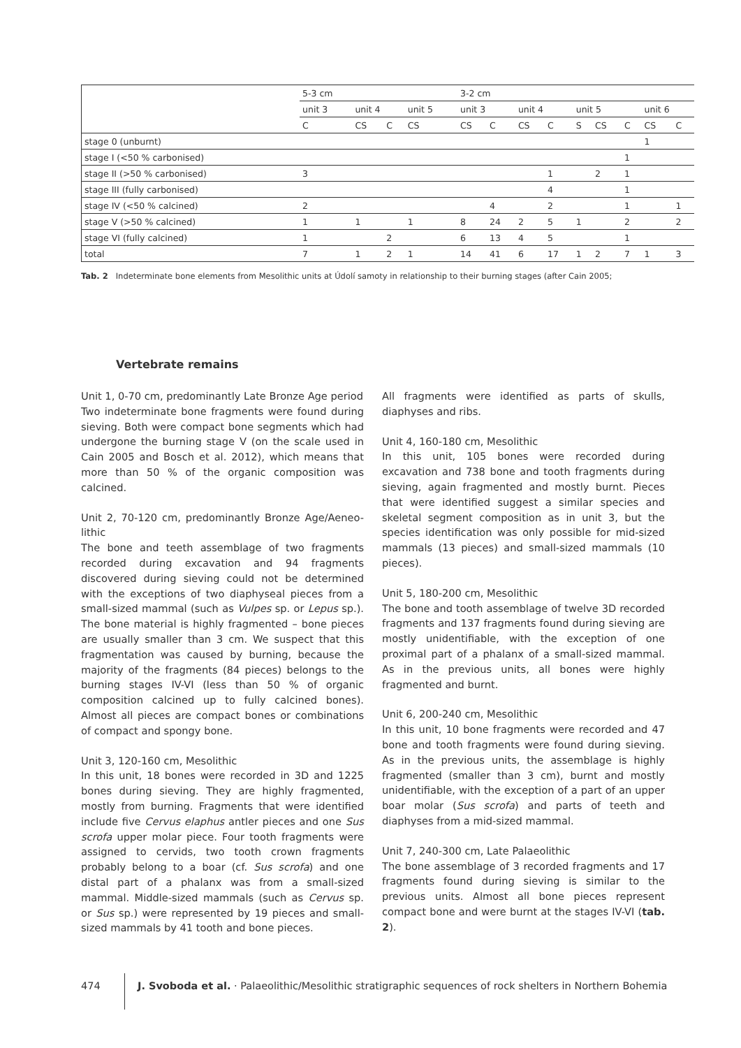| | 5-3 cm | | | | 3-2 cm | | | | | | | | |
| --- | --- | --- | --- | --- | --- | --- | --- | --- | --- | --- | --- | --- | --- |
| | unit 3 | unit 4 | | unit 5 | unit 3 | | unit 4 | | unit 5 | | | unit 6 | |
| | C | CS | C | CS | CS | C | CS | C | S | CS | C | CS | C |
| stage 0 (unburnt) | | | | | | | | | | | | 1 | |
| stage I (<50 % carbonised) | | | | | | | | | | | 1 | | |
| stage II (>50 % carbonised) | 3 | | | | | | | 1 | | 2 | 1 | | |
| stage III (fully carbonised) | | | | | | | | 4 | | | 1 | | |
| stage IV (<50 % calcined) | 2 | | | | | 4 | | 2 | | | 1 | | 1 |
| stage V (>50 % calcined) | 1 | 1 | | 1 | 8 | 24 | 2 | 5 | 1 | | 2 | | 2 |
| stage VI (fully calcined) | 1 | | 2 | | 6 | 13 | 4 | 5 | | | 1 | | |
| total | 7 | 1 | 2 | 1 | 14 | 41 | 6 | 17 | 1 | 2 | 7 | 1 | 3 |
Tab. 2 Indeterminate bone elements from Mesolithic units at Údolí samoty in relationship to their burning stages (after Cain 2005;
Vertebrate remains
Unit 1, 0-70 cm, predominantly Late Bronze Age period
Two indeterminate bone fragments were found during sieving. Both were compact bone segments which had undergone the burning stage V (on the scale used in Cain 2005 and Bosch et al. 2012), which means that more than 50 % of the organic composition was calcined.
Unit 2, 70-120 cm, predominantly Bronze Age/Aeneo-lithic
The bone and teeth assemblage of two fragments recorded during excavation and 94 fragments discovered during sieving could not be determined with the exceptions of two diaphyseal pieces from a small-sized mammal (such as Vulpes sp. or Lepus sp.). The bone material is highly fragmented – bone pieces are usually smaller than 3 cm. We suspect that this fragmentation was caused by burning, because the majority of the fragments (84 pieces) belongs to the burning stages IV-VI (less than 50 % of organic composition calcined up to fully calcined bones). Almost all pieces are compact bones or combinations of compact and spongy bone.
Unit 3, 120-160 cm, Mesolithic
In this unit, 18 bones were recorded in 3D and 1225 bones during sieving. They are highly fragmented, mostly from burning. Fragments that were identified include five Cervus elaphus antler pieces and one Sus scrofa upper molar piece. Four tooth fragments were assigned to cervids, two tooth crown fragments probably belong to a boar (cf. Sus scrofa) and one distal part of a phalanx was from a small-sized mammal. Middle-sized mammals (such as Cervus sp. or Sus sp.) were represented by 19 pieces and small-sized mammals by 41 tooth and bone pieces.
All fragments were identified as parts of skulls, diaphyses and ribs.
Unit 4, 160-180 cm, Mesolithic
In this unit, 105 bones were recorded during excavation and 738 bone and tooth fragments during sieving, again fragmented and mostly burnt. Pieces that were identified suggest a similar species and skeletal segment composition as in unit 3, but the species identification was only possible for mid-sized mammals (13 pieces) and small-sized mammals (10 pieces).
Unit 5, 180-200 cm, Mesolithic
The bone and tooth assemblage of twelve 3D recorded fragments and 137 fragments found during sieving are mostly unidentifiable, with the exception of one proximal part of a phalanx of a small-sized mammal. As in the previous units, all bones were highly fragmented and burnt.
Unit 6, 200-240 cm, Mesolithic
In this unit, 10 bone fragments were recorded and 47 bone and tooth fragments were found during sieving. As in the previous units, the assemblage is highly fragmented (smaller than 3 cm), burnt and mostly unidentifiable, with the exception of a part of an upper boar molar (Sus scrofa) and parts of teeth and diaphyses from a mid-sized mammal.
Unit 7, 240-300 cm, Late Palaeolithic
The bone assemblage of 3 recorded fragments and 17 fragments found during sieving is similar to the previous units. Almost all bone pieces represent compact bone and were burnt at the stages IV-VI (tab. 2).
474
J. Svoboda et al. · Palaeolithic/Mesolithic stratigraphic sequences of rock shelters in Northern Bohemia